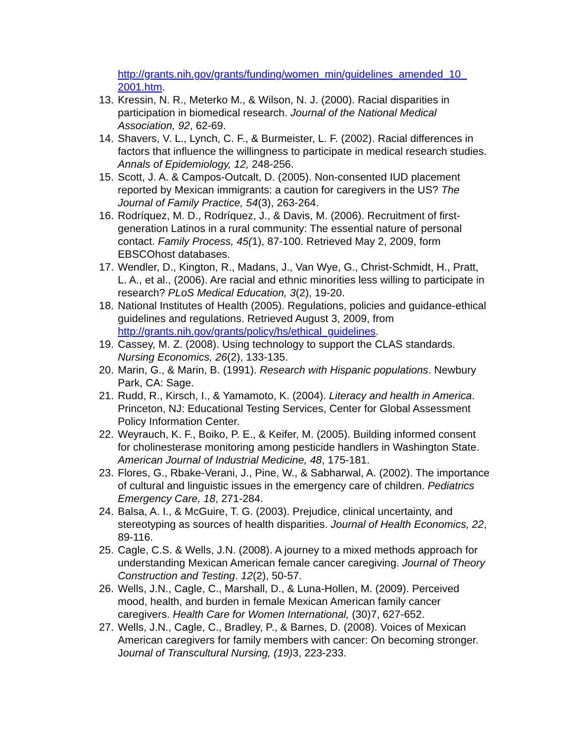http://grants.nih.gov/grants/funding/women_min/guidelines_amended_10_ 2001.htm.
13. Kressin, N. R., Meterko M., & Wilson, N. J. (2000). Racial disparities in participation in biomedical research. Journal of the National Medical Association, 92, 62-69.
14. Shavers, V. L., Lynch, C. F., & Burmeister, L. F. (2002). Racial differences in factors that influence the willingness to participate in medical research studies. Annals of Epidemiology, 12, 248-256.
15. Scott, J. A. & Campos-Outcalt, D. (2005). Non-consented IUD placement reported by Mexican immigrants: a caution for caregivers in the US? The Journal of Family Practice, 54(3), 263-264.
16. Rodríquez, M. D., Rodríquez, J., & Davis, M. (2006). Recruitment of first-generation Latinos in a rural community: The essential nature of personal contact. Family Process, 45(1), 87-100. Retrieved May 2, 2009, form EBSCOhost databases.
17. Wendler, D., Kington, R., Madans, J., Van Wye, G., Christ-Schmidt, H., Pratt, L. A., et al., (2006). Are racial and ethnic minorities less willing to participate in research? PLoS Medical Education, 3(2), 19-20.
18. National Institutes of Health (2005). Regulations, policies and guidance-ethical guidelines and regulations. Retrieved August 3, 2009, from http://grants.nih.gov/grants/policy/hs/ethical_guidelines.
19. Cassey, M. Z. (2008). Using technology to support the CLAS standards. Nursing Economics, 26(2), 133-135.
20. Marin, G., & Marin, B. (1991). Research with Hispanic populations. Newbury Park, CA: Sage.
21. Rudd, R., Kirsch, I., & Yamamoto, K. (2004). Literacy and health in America. Princeton, NJ: Educational Testing Services, Center for Global Assessment Policy Information Center.
22. Weyrauch, K. F., Boiko, P. E., & Keifer, M. (2005). Building informed consent for cholinesterase monitoring among pesticide handlers in Washington State. American Journal of Industrial Medicine, 48, 175-181.
23. Flores, G., Rbake-Verani, J., Pine, W., & Sabharwal, A. (2002). The importance of cultural and linguistic issues in the emergency care of children. Pediatrics Emergency Care, 18, 271-284.
24. Balsa, A. I., & McGuire, T. G. (2003). Prejudice, clinical uncertainty, and stereotyping as sources of health disparities. Journal of Health Economics, 22, 89-116.
25. Cagle, C.S. & Wells, J.N. (2008). A journey to a mixed methods approach for understanding Mexican American female cancer caregiving. Journal of Theory Construction and Testing. 12(2), 50-57.
26. Wells, J.N., Cagle, C., Marshall, D., & Luna-Hollen, M. (2009). Perceived mood, health, and burden in female Mexican American family cancer caregivers. Health Care for Women International, (30)7, 627-652.
27. Wells, J.N., Cagle, C., Bradley, P., & Barnes, D. (2008). Voices of Mexican American caregivers for family members with cancer: On becoming stronger. Journal of Transcultural Nursing, (19) 3, 223-233.